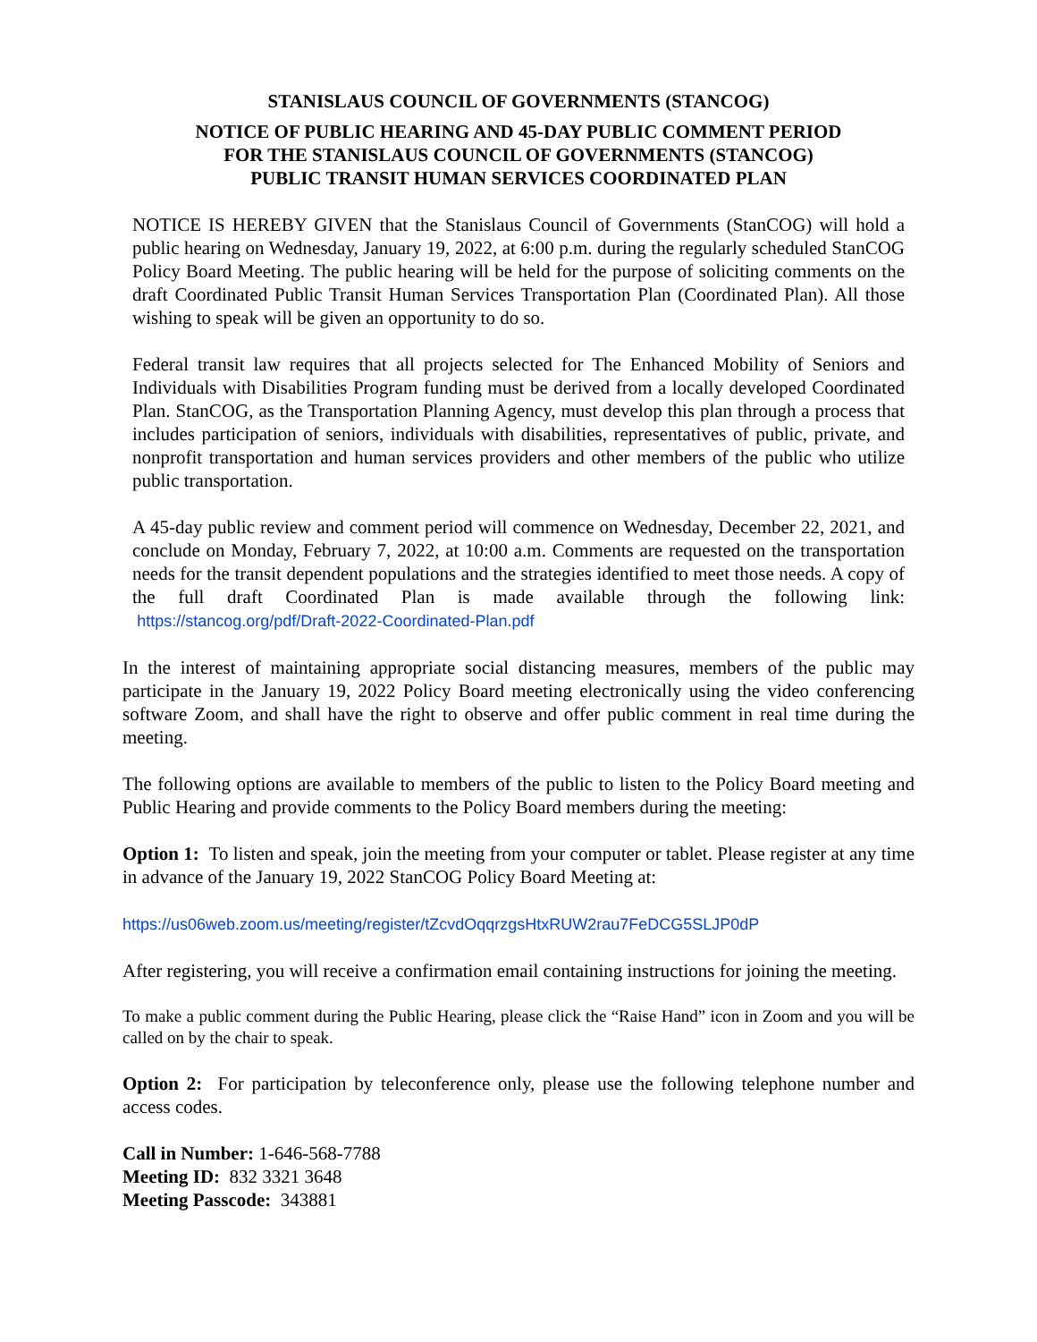STANISLAUS COUNCIL OF GOVERNMENTS (STANCOG)
NOTICE OF PUBLIC HEARING AND 45-DAY PUBLIC COMMENT PERIOD
FOR THE STANISLAUS COUNCIL OF GOVERNMENTS (STANCOG)
PUBLIC TRANSIT HUMAN SERVICES COORDINATED PLAN
NOTICE IS HEREBY GIVEN that the Stanislaus Council of Governments (StanCOG) will hold a public hearing on Wednesday, January 19, 2022, at 6:00 p.m. during the regularly scheduled StanCOG Policy Board Meeting. The public hearing will be held for the purpose of soliciting comments on the draft Coordinated Public Transit Human Services Transportation Plan (Coordinated Plan). All those wishing to speak will be given an opportunity to do so.
Federal transit law requires that all projects selected for The Enhanced Mobility of Seniors and Individuals with Disabilities Program funding must be derived from a locally developed Coordinated Plan. StanCOG, as the Transportation Planning Agency, must develop this plan through a process that includes participation of seniors, individuals with disabilities, representatives of public, private, and nonprofit transportation and human services providers and other members of the public who utilize public transportation.
A 45-day public review and comment period will commence on Wednesday, December 22, 2021, and conclude on Monday, February 7, 2022, at 10:00 a.m. Comments are requested on the transportation needs for the transit dependent populations and the strategies identified to meet those needs. A copy of the full draft Coordinated Plan is made available through the following link: https://stancog.org/pdf/Draft-2022-Coordinated-Plan.pdf
In the interest of maintaining appropriate social distancing measures, members of the public may participate in the January 19, 2022 Policy Board meeting electronically using the video conferencing software Zoom, and shall have the right to observe and offer public comment in real time during the meeting.
The following options are available to members of the public to listen to the Policy Board meeting and Public Hearing and provide comments to the Policy Board members during the meeting:
Option 1: To listen and speak, join the meeting from your computer or tablet. Please register at any time in advance of the January 19, 2022 StanCOG Policy Board Meeting at:
https://us06web.zoom.us/meeting/register/tZcvdOqqrzgsHtxRUW2rau7FeDCG5SLJP0dP
After registering, you will receive a confirmation email containing instructions for joining the meeting.
To make a public comment during the Public Hearing, please click the “Raise Hand” icon in Zoom and you will be called on by the chair to speak.
Option 2: For participation by teleconference only, please use the following telephone number and access codes.
Call in Number: 1-646-568-7788
Meeting ID: 832 3321 3648
Meeting Passcode: 343881